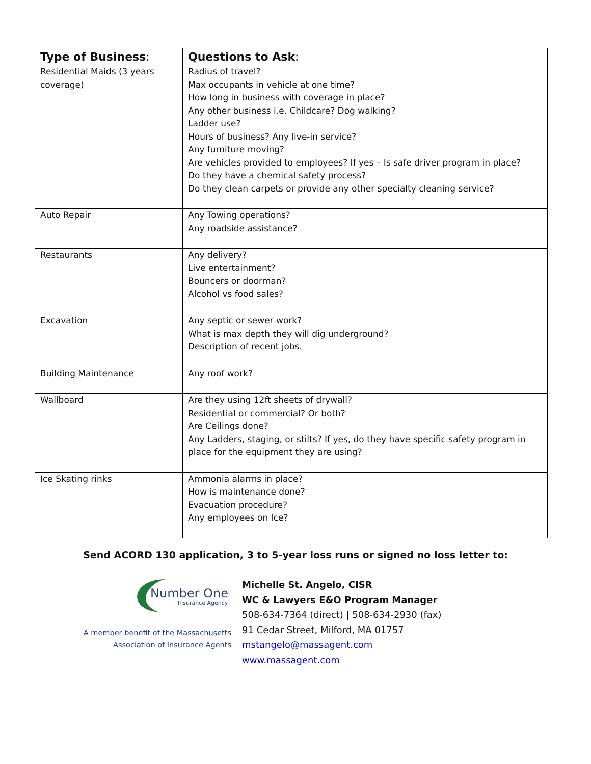| Type of Business : | Questions to Ask : |
| --- | --- |
| Residential Maids (3 years coverage) | Radius of travel? Max occupants in vehicle at one time? How long in business with coverage in place? Any other business i.e. Childcare? Dog walking? Ladder use? Hours of business? Any live-in service? Any furniture moving? Are vehicles provided to employees? If yes – Is safe driver program in place? Do they have a chemical safety process? Do they clean carpets or provide any other specialty cleaning service? |
| Auto Repair | Any Towing operations? Any roadside assistance? |
| Restaurants | Any delivery? Live entertainment? Bouncers or doorman? Alcohol vs food sales? |
| Excavation | Any septic or sewer work? What is max depth they will dig underground? Description of recent jobs. |
| Building Maintenance | Any roof work? |
| Wallboard | Are they using 12ft sheets of drywall? Residential or commercial? Or both? Are Ceilings done? Any Ladders, staging, or stilts? If yes, do they have specific safety program in place for the equipment they are using? |
| Ice Skating rinks | Ammonia alarms in place? How is maintenance done? Evacuation procedure? Any employees on Ice? |
Send ACORD 130 application, 3 to 5-year loss runs or signed no loss letter to:
Number One
Insurance Agency
A member benefit of the Massachusetts
Association of Insurance Agents
Michelle St. Angelo, CISR
WC & Lawyers E&O Program Manager
508-634-7364 (direct) | 508-634-2930 (fax)
91 Cedar Street, Milford, MA 01757
mstangelo@massagent.com
www.massagent.com